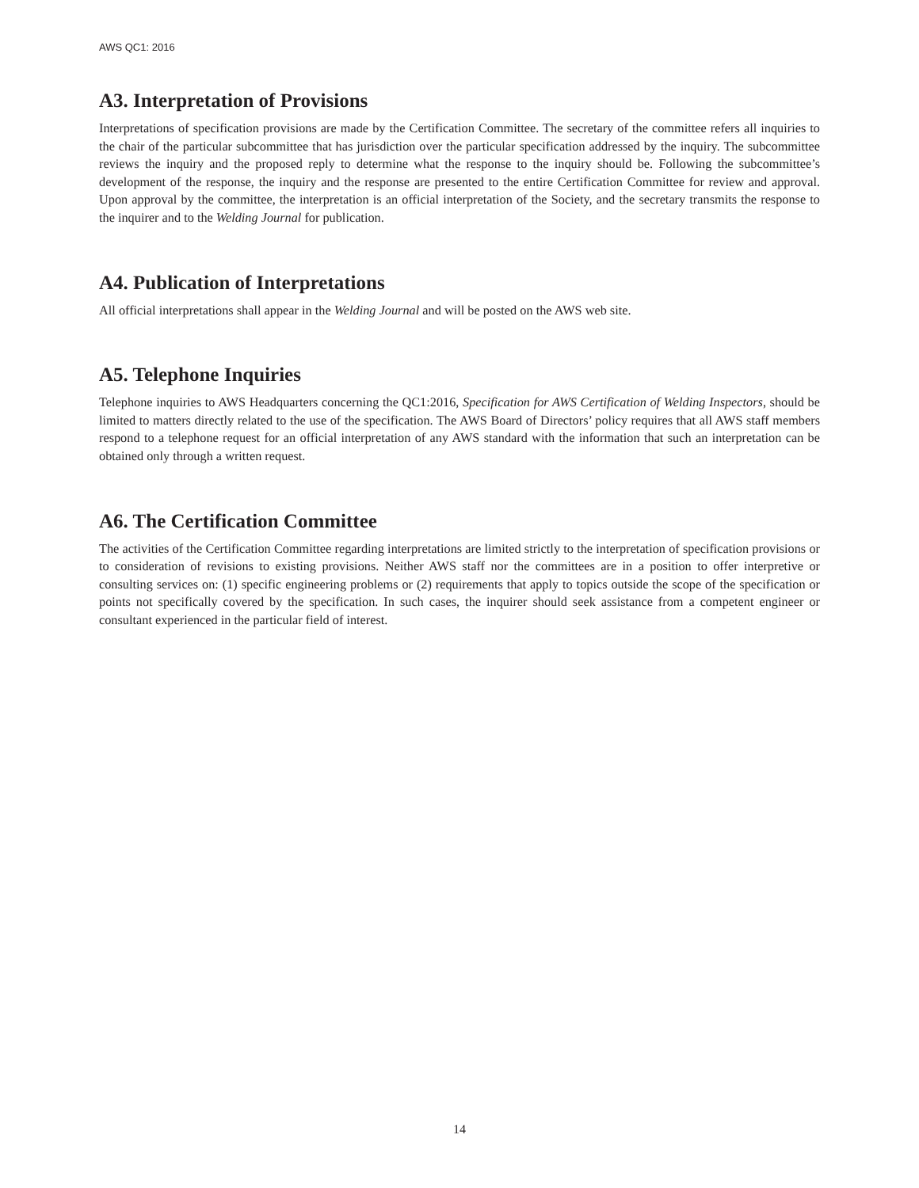AWS QC1: 2016
A3. Interpretation of Provisions
Interpretations of specification provisions are made by the Certification Committee. The secretary of the committee refers all inquiries to the chair of the particular subcommittee that has jurisdiction over the particular specification addressed by the inquiry. The subcommittee reviews the inquiry and the proposed reply to determine what the response to the inquiry should be. Following the subcommittee’s development of the response, the inquiry and the response are presented to the entire Certification Committee for review and approval. Upon approval by the committee, the interpretation is an official interpretation of the Society, and the secretary transmits the response to the inquirer and to the Welding Journal for publication.
A4. Publication of Interpretations
All official interpretations shall appear in the Welding Journal and will be posted on the AWS web site.
A5. Telephone Inquiries
Telephone inquiries to AWS Headquarters concerning the QC1:2016, Specification for AWS Certification of Welding Inspectors, should be limited to matters directly related to the use of the specification. The AWS Board of Directors’ policy requires that all AWS staff members respond to a telephone request for an official interpretation of any AWS standard with the information that such an interpretation can be obtained only through a written request.
A6. The Certification Committee
The activities of the Certification Committee regarding interpretations are limited strictly to the interpretation of specification provisions or to consideration of revisions to existing provisions. Neither AWS staff nor the committees are in a position to offer interpretive or consulting services on: (1) specific engineering problems or (2) requirements that apply to topics outside the scope of the specification or points not specifically covered by the specification. In such cases, the inquirer should seek assistance from a competent engineer or consultant experienced in the particular field of interest.
14